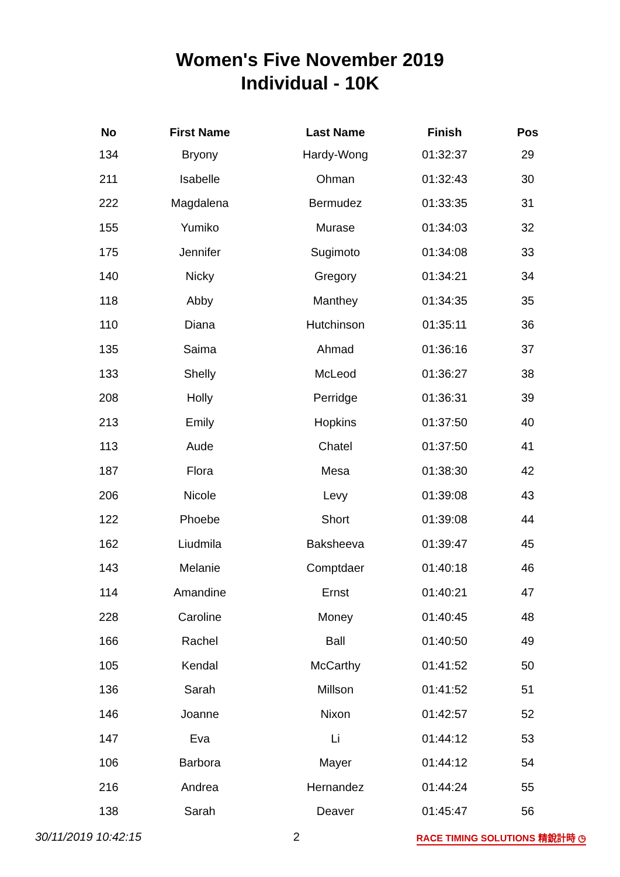Women's Five November 2019
Individual - 10K
| No | First Name | Last Name | Finish | Pos |
| --- | --- | --- | --- | --- |
| 134 | Bryony | Hardy-Wong | 01:32:37 | 29 |
| 211 | Isabelle | Ohman | 01:32:43 | 30 |
| 222 | Magdalena | Bermudez | 01:33:35 | 31 |
| 155 | Yumiko | Murase | 01:34:03 | 32 |
| 175 | Jennifer | Sugimoto | 01:34:08 | 33 |
| 140 | Nicky | Gregory | 01:34:21 | 34 |
| 118 | Abby | Manthey | 01:34:35 | 35 |
| 110 | Diana | Hutchinson | 01:35:11 | 36 |
| 135 | Saima | Ahmad | 01:36:16 | 37 |
| 133 | Shelly | McLeod | 01:36:27 | 38 |
| 208 | Holly | Perridge | 01:36:31 | 39 |
| 213 | Emily | Hopkins | 01:37:50 | 40 |
| 113 | Aude | Chatel | 01:37:50 | 41 |
| 187 | Flora | Mesa | 01:38:30 | 42 |
| 206 | Nicole | Levy | 01:39:08 | 43 |
| 122 | Phoebe | Short | 01:39:08 | 44 |
| 162 | Liudmila | Baksheeva | 01:39:47 | 45 |
| 143 | Melanie | Comptdaer | 01:40:18 | 46 |
| 114 | Amandine | Ernst | 01:40:21 | 47 |
| 228 | Caroline | Money | 01:40:45 | 48 |
| 166 | Rachel | Ball | 01:40:50 | 49 |
| 105 | Kendal | McCarthy | 01:41:52 | 50 |
| 136 | Sarah | Millson | 01:41:52 | 51 |
| 146 | Joanne | Nixon | 01:42:57 | 52 |
| 147 | Eva | Li | 01:44:12 | 53 |
| 106 | Barbora | Mayer | 01:44:12 | 54 |
| 216 | Andrea | Hernandez | 01:44:24 | 55 |
| 138 | Sarah | Deaver | 01:45:47 | 56 |
30/11/2019 10:42:15 2 RACE TIMING SOLUTIONS 精銳計時 ◷